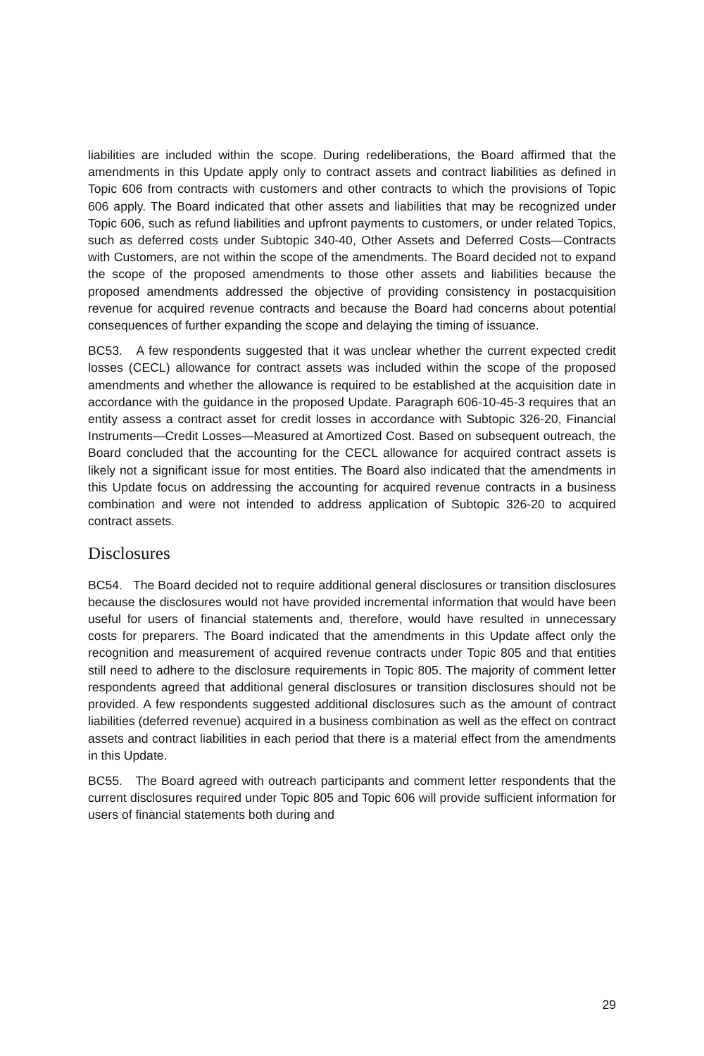liabilities are included within the scope. During redeliberations, the Board affirmed that the amendments in this Update apply only to contract assets and contract liabilities as defined in Topic 606 from contracts with customers and other contracts to which the provisions of Topic 606 apply. The Board indicated that other assets and liabilities that may be recognized under Topic 606, such as refund liabilities and upfront payments to customers, or under related Topics, such as deferred costs under Subtopic 340-40, Other Assets and Deferred Costs—Contracts with Customers, are not within the scope of the amendments. The Board decided not to expand the scope of the proposed amendments to those other assets and liabilities because the proposed amendments addressed the objective of providing consistency in postacquisition revenue for acquired revenue contracts and because the Board had concerns about potential consequences of further expanding the scope and delaying the timing of issuance.
BC53. A few respondents suggested that it was unclear whether the current expected credit losses (CECL) allowance for contract assets was included within the scope of the proposed amendments and whether the allowance is required to be established at the acquisition date in accordance with the guidance in the proposed Update. Paragraph 606-10-45-3 requires that an entity assess a contract asset for credit losses in accordance with Subtopic 326-20, Financial Instruments—Credit Losses—Measured at Amortized Cost. Based on subsequent outreach, the Board concluded that the accounting for the CECL allowance for acquired contract assets is likely not a significant issue for most entities. The Board also indicated that the amendments in this Update focus on addressing the accounting for acquired revenue contracts in a business combination and were not intended to address application of Subtopic 326-20 to acquired contract assets.
Disclosures
BC54. The Board decided not to require additional general disclosures or transition disclosures because the disclosures would not have provided incremental information that would have been useful for users of financial statements and, therefore, would have resulted in unnecessary costs for preparers. The Board indicated that the amendments in this Update affect only the recognition and measurement of acquired revenue contracts under Topic 805 and that entities still need to adhere to the disclosure requirements in Topic 805. The majority of comment letter respondents agreed that additional general disclosures or transition disclosures should not be provided. A few respondents suggested additional disclosures such as the amount of contract liabilities (deferred revenue) acquired in a business combination as well as the effect on contract assets and contract liabilities in each period that there is a material effect from the amendments in this Update.
BC55. The Board agreed with outreach participants and comment letter respondents that the current disclosures required under Topic 805 and Topic 606 will provide sufficient information for users of financial statements both during and
29